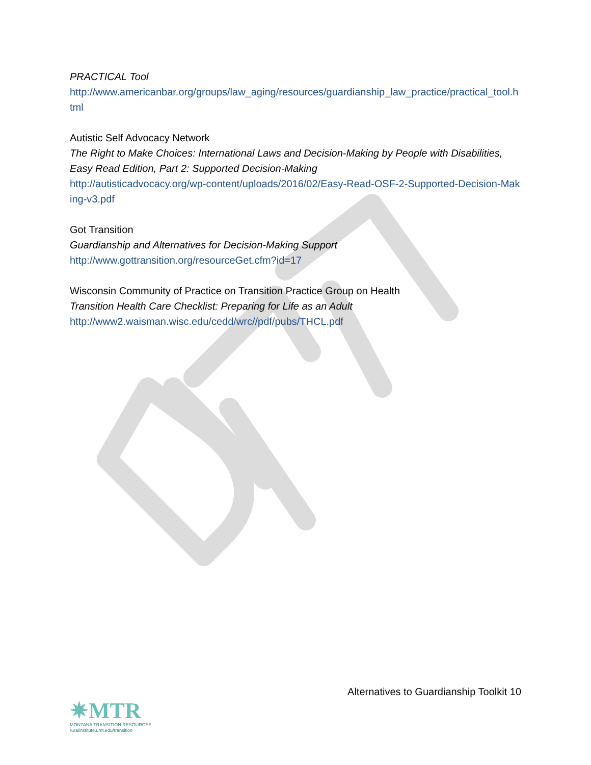PRACTICAL Tool
http://www.americanbar.org/groups/law_aging/resources/guardianship_law_practice/practical_tool.html
Autistic Self Advocacy Network
The Right to Make Choices: International Laws and Decision-Making by People with Disabilities, Easy Read Edition, Part 2: Supported Decision-Making
http://autisticadvocacy.org/wp-content/uploads/2016/02/Easy-Read-OSF-2-Supported-Decision-Making-v3.pdf
Got Transition
Guardianship and Alternatives for Decision-Making Support
http://www.gottransition.org/resourceGet.cfm?id=17
Wisconsin Community of Practice on Transition Practice Group on Health
Transition Health Care Checklist: Preparing for Life as an Adult
http://www2.waisman.wisc.edu/cedd/wrc//pdf/pubs/THCL.pdf
Alternatives to Guardianship Toolkit 10
✷MTR
MONTANA TRANSITION RESOURCES
ruralinstitute.umt.edu/transition